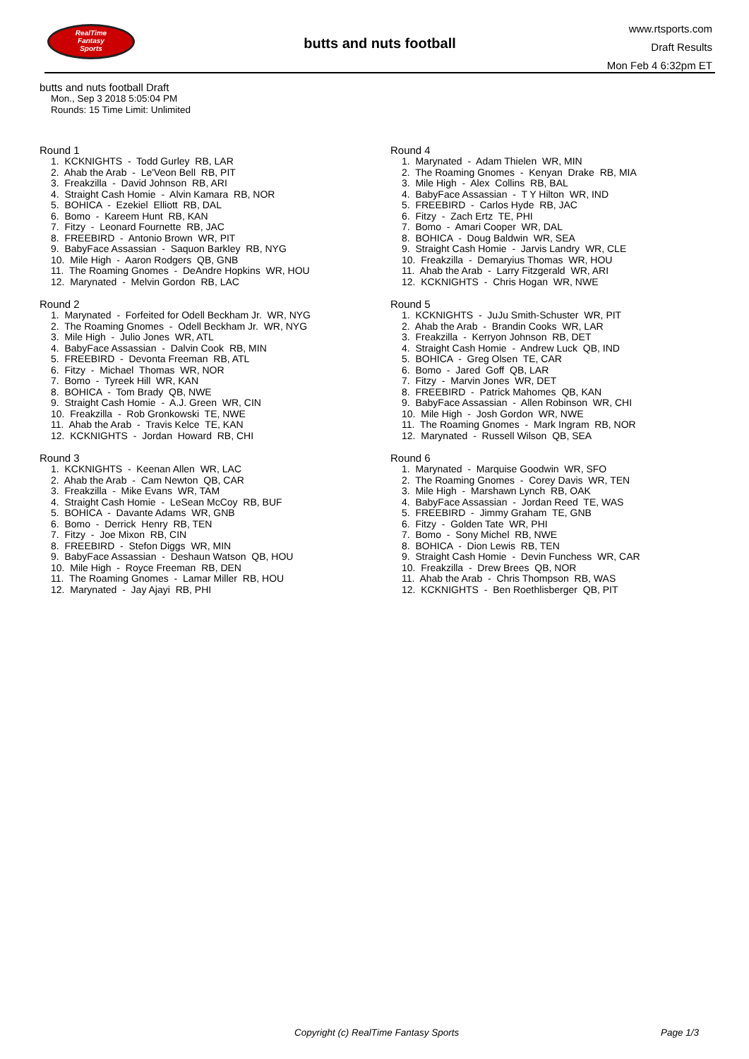RealTime
Fantasy
Sports
butts and nuts football
www.rtsports.com
Draft Results
Mon Feb 4 6:32pm ET
butts and nuts football Draft
Mon., Sep 3 2018 5:05:04 PM
Rounds: 15 Time Limit: Unlimited
Round 1
1. KCKNIGHTS - Todd Gurley RB, LAR 2. Ahab the Arab - Le'Veon Bell RB, PIT 3. Freakzilla - David Johnson RB, ARI 4. Straight Cash Homie - Alvin Kamara RB, NOR 5. BOHICA - Ezekiel Elliott RB, DAL 6. Bomo - Kareem Hunt RB, KAN 7. Fitzy - Leonard Fournette RB, JAC 8. FREEBIRD - Antonio Brown WR, PIT 9. BabyFace Assassian - Saquon Barkley RB, NYG 10. Mile High - Aaron Rodgers QB, GNB 11. The Roaming Gnomes - DeAndre Hopkins WR, HOU 12. Marynated - Melvin Gordon RB, LAC
Round 2
1. Marynated - Forfeited for Odell Beckham Jr. WR, NYG 2. The Roaming Gnomes - Odell Beckham Jr. WR, NYG 3. Mile High - Julio Jones WR, ATL 4. BabyFace Assassian - Dalvin Cook RB, MIN 5. FREEBIRD - Devonta Freeman RB, ATL 6. Fitzy - Michael Thomas WR, NOR 7. Bomo - Tyreek Hill WR, KAN 8. BOHICA - Tom Brady QB, NWE 9. Straight Cash Homie - A.J. Green WR, CIN 10. Freakzilla - Rob Gronkowski TE, NWE 11. Ahab the Arab - Travis Kelce TE, KAN 12. KCKNIGHTS - Jordan Howard RB, CHI
Round 3
1. KCKNIGHTS - Keenan Allen WR, LAC 2. Ahab the Arab - Cam Newton QB, CAR 3. Freakzilla - Mike Evans WR, TAM 4. Straight Cash Homie - LeSean McCoy RB, BUF 5. BOHICA - Davante Adams WR, GNB 6. Bomo - Derrick Henry RB, TEN 7. Fitzy - Joe Mixon RB, CIN 8. FREEBIRD - Stefon Diggs WR, MIN 9. BabyFace Assassian - Deshaun Watson QB, HOU 10. Mile High - Royce Freeman RB, DEN 11. The Roaming Gnomes - Lamar Miller RB, HOU 12. Marynated - Jay Ajayi RB, PHI
Round 4
1. Marynated - Adam Thielen WR, MIN 2. The Roaming Gnomes - Kenyan Drake RB, MIA 3. Mile High - Alex Collins RB, BAL 4. BabyFace Assassian - T Y Hilton WR, IND 5. FREEBIRD - Carlos Hyde RB, JAC 6. Fitzy - Zach Ertz TE, PHI 7. Bomo - Amari Cooper WR, DAL 8. BOHICA - Doug Baldwin WR, SEA 9. Straight Cash Homie - Jarvis Landry WR, CLE 10. Freakzilla - Demaryius Thomas WR, HOU 11. Ahab the Arab - Larry Fitzgerald WR, ARI 12. KCKNIGHTS - Chris Hogan WR, NWE
Round 5
1. KCKNIGHTS - JuJu Smith-Schuster WR, PIT 2. Ahab the Arab - Brandin Cooks WR, LAR 3. Freakzilla - Kerryon Johnson RB, DET 4. Straight Cash Homie - Andrew Luck QB, IND 5. BOHICA - Greg Olsen TE, CAR 6. Bomo - Jared Goff QB, LAR 7. Fitzy - Marvin Jones WR, DET 8. FREEBIRD - Patrick Mahomes QB, KAN 9. BabyFace Assassian - Allen Robinson WR, CHI 10. Mile High - Josh Gordon WR, NWE 11. The Roaming Gnomes - Mark Ingram RB, NOR 12. Marynated - Russell Wilson QB, SEA
Round 6
1. Marynated - Marquise Goodwin WR, SFO 2. The Roaming Gnomes - Corey Davis WR, TEN 3. Mile High - Marshawn Lynch RB, OAK 4. BabyFace Assassian - Jordan Reed TE, WAS 5. FREEBIRD - Jimmy Graham TE, GNB 6. Fitzy - Golden Tate WR, PHI 7. Bomo - Sony Michel RB, NWE 8. BOHICA - Dion Lewis RB, TEN 9. Straight Cash Homie - Devin Funchess WR, CAR 10. Freakzilla - Drew Brees QB, NOR 11. Ahab the Arab - Chris Thompson RB, WAS 12. KCKNIGHTS - Ben Roethlisberger QB, PIT
Copyright (c) RealTime Fantasy Sports Page 1/3